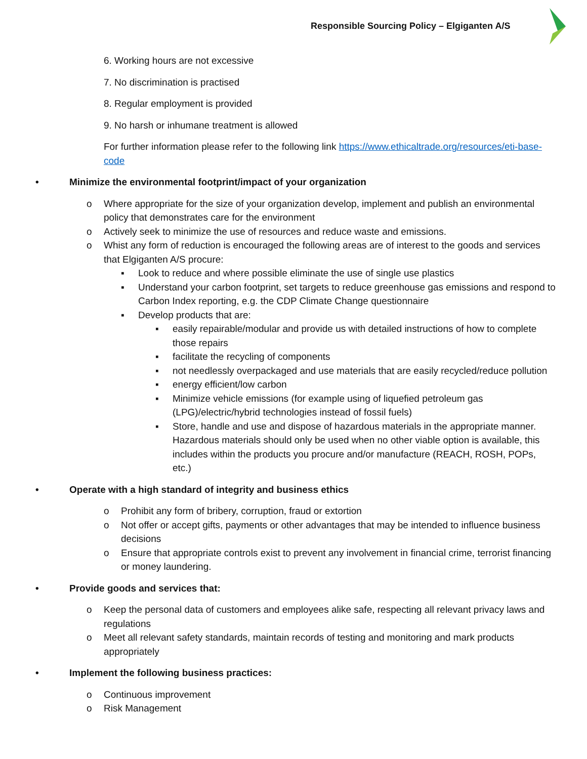Responsible Sourcing Policy – Elgiganten A/S
6. Working hours are not excessive
7. No discrimination is practised
8. Regular employment is provided
9. No harsh or inhumane treatment is allowed
For further information please refer to the following link https://www.ethicaltrade.org/resources/eti-base-code
• Minimize the environmental footprint/impact of your organization
o Where appropriate for the size of your organization develop, implement and publish an environmental policy that demonstrates care for the environment
o Actively seek to minimize the use of resources and reduce waste and emissions.
o Whist any form of reduction is encouraged the following areas are of interest to the goods and services that Elgiganten A/S procure:
▪ Look to reduce and where possible eliminate the use of single use plastics
▪ Understand your carbon footprint, set targets to reduce greenhouse gas emissions and respond to Carbon Index reporting, e.g. the CDP Climate Change questionnaire
▪ Develop products that are:
▪ easily repairable/modular and provide us with detailed instructions of how to complete those repairs
▪ facilitate the recycling of components
▪ not needlessly overpackaged and use materials that are easily recycled/reduce pollution
▪ energy efficient/low carbon
▪ Minimize vehicle emissions (for example using of liquefied petroleum gas (LPG)/electric/hybrid technologies instead of fossil fuels)
▪ Store, handle and use and dispose of hazardous materials in the appropriate manner. Hazardous materials should only be used when no other viable option is available, this includes within the products you procure and/or manufacture (REACH, ROSH, POPs, etc.)
• Operate with a high standard of integrity and business ethics
o Prohibit any form of bribery, corruption, fraud or extortion
o Not offer or accept gifts, payments or other advantages that may be intended to influence business decisions
o Ensure that appropriate controls exist to prevent any involvement in financial crime, terrorist financing or money laundering.
• Provide goods and services that:
o Keep the personal data of customers and employees alike safe, respecting all relevant privacy laws and regulations
o Meet all relevant safety standards, maintain records of testing and monitoring and mark products appropriately
• Implement the following business practices:
o Continuous improvement
o Risk Management